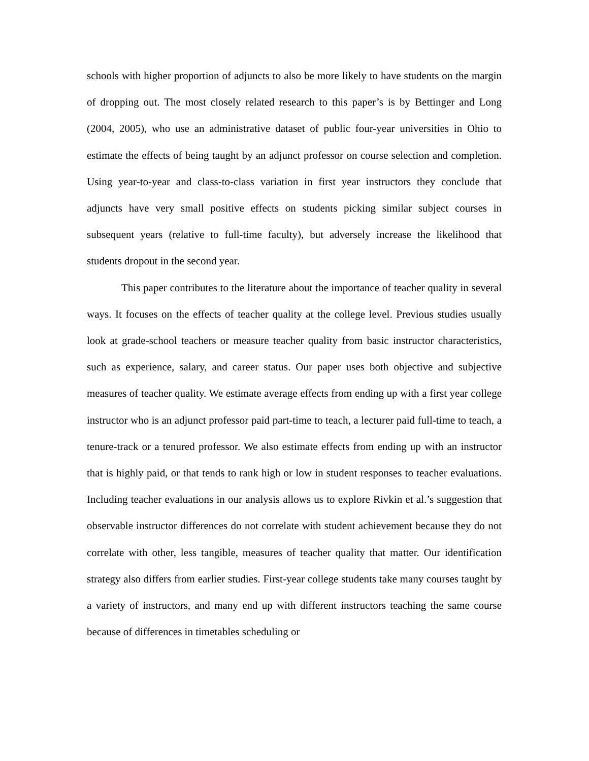schools with higher proportion of adjuncts to also be more likely to have students on the margin of dropping out. The most closely related research to this paper’s is by Bettinger and Long (2004, 2005), who use an administrative dataset of public four-year universities in Ohio to estimate the effects of being taught by an adjunct professor on course selection and completion. Using year-to-year and class-to-class variation in first year instructors they conclude that adjuncts have very small positive effects on students picking similar subject courses in subsequent years (relative to full-time faculty), but adversely increase the likelihood that students dropout in the second year.
This paper contributes to the literature about the importance of teacher quality in several ways. It focuses on the effects of teacher quality at the college level. Previous studies usually look at grade-school teachers or measure teacher quality from basic instructor characteristics, such as experience, salary, and career status. Our paper uses both objective and subjective measures of teacher quality. We estimate average effects from ending up with a first year college instructor who is an adjunct professor paid part-time to teach, a lecturer paid full-time to teach, a tenure-track or a tenured professor. We also estimate effects from ending up with an instructor that is highly paid, or that tends to rank high or low in student responses to teacher evaluations. Including teacher evaluations in our analysis allows us to explore Rivkin et al.’s suggestion that observable instructor differences do not correlate with student achievement because they do not correlate with other, less tangible, measures of teacher quality that matter. Our identification strategy also differs from earlier studies. First-year college students take many courses taught by a variety of instructors, and many end up with different instructors teaching the same course because of differences in timetables scheduling or